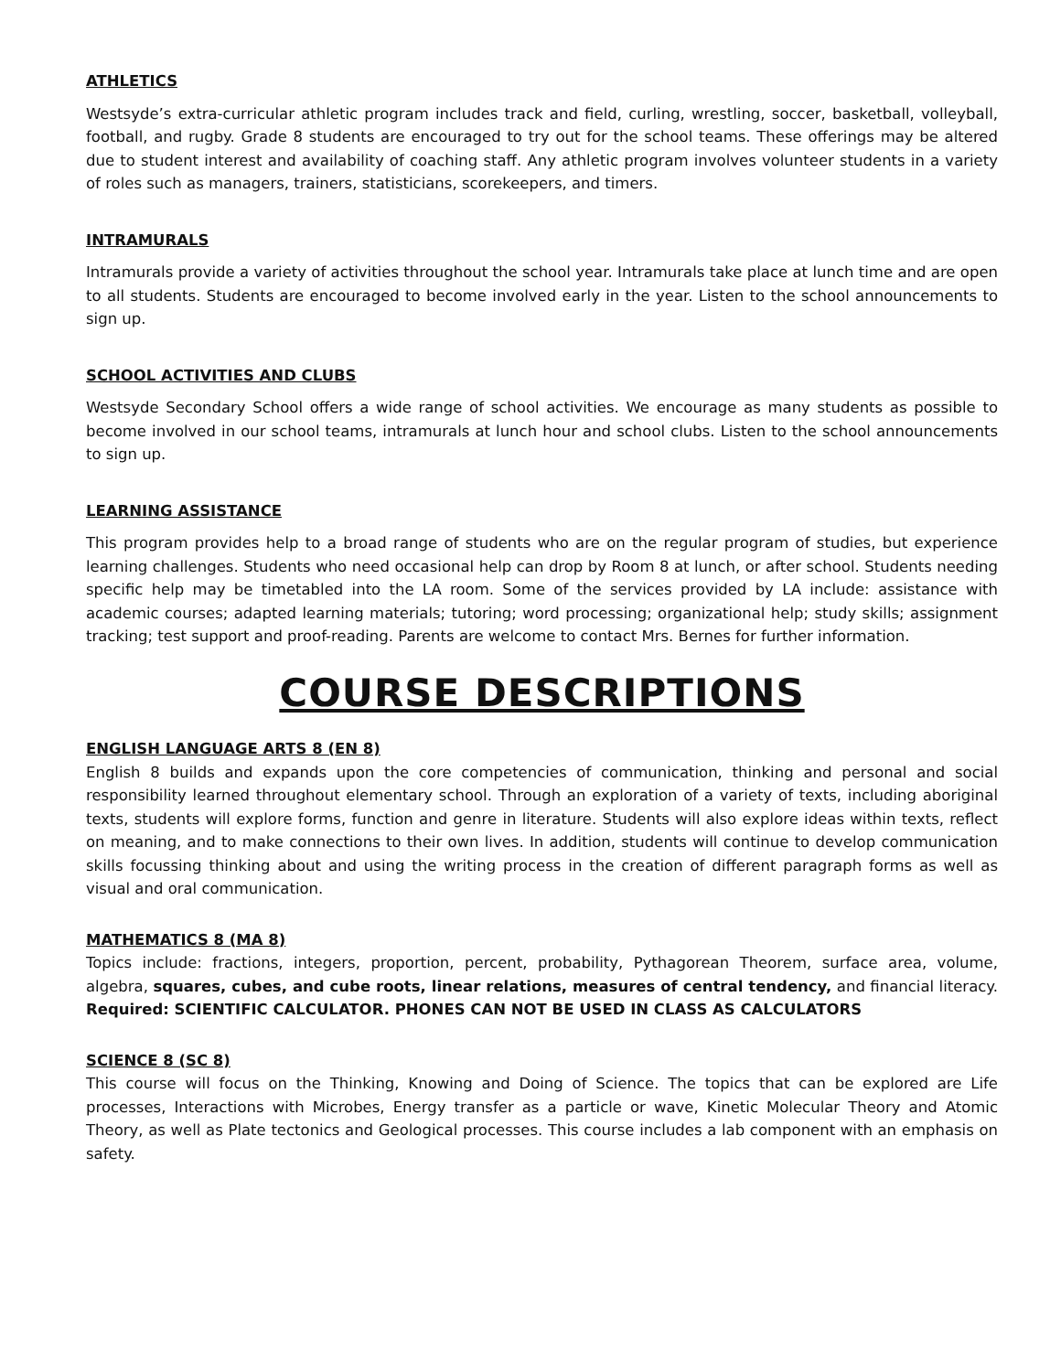ATHLETICS
Westsyde’s extra-curricular athletic program includes track and field, curling, wrestling, soccer, basketball, volleyball, football, and rugby. Grade 8 students are encouraged to try out for the school teams. These offerings may be altered due to student interest and availability of coaching staff. Any athletic program involves volunteer students in a variety of roles such as managers, trainers, statisticians, scorekeepers, and timers.
INTRAMURALS
Intramurals provide a variety of activities throughout the school year. Intramurals take place at lunch time and are open to all students. Students are encouraged to become involved early in the year. Listen to the school announcements to sign up.
SCHOOL ACTIVITIES AND CLUBS
Westsyde Secondary School offers a wide range of school activities. We encourage as many students as possible to become involved in our school teams, intramurals at lunch hour and school clubs. Listen to the school announcements to sign up.
LEARNING ASSISTANCE
This program provides help to a broad range of students who are on the regular program of studies, but experience learning challenges. Students who need occasional help can drop by Room 8 at lunch, or after school. Students needing specific help may be timetabled into the LA room. Some of the services provided by LA include: assistance with academic courses; adapted learning materials; tutoring; word processing; organizational help; study skills; assignment tracking; test support and proof-reading. Parents are welcome to contact Mrs. Bernes for further information.
COURSE DESCRIPTIONS
ENGLISH LANGUAGE ARTS 8 (EN 8)
English 8 builds and expands upon the core competencies of communication, thinking and personal and social responsibility learned throughout elementary school. Through an exploration of a variety of texts, including aboriginal texts, students will explore forms, function and genre in literature. Students will also explore ideas within texts, reflect on meaning, and to make connections to their own lives. In addition, students will continue to develop communication skills focussing thinking about and using the writing process in the creation of different paragraph forms as well as visual and oral communication.
MATHEMATICS 8 (MA 8)
Topics include: fractions, integers, proportion, percent, probability, Pythagorean Theorem, surface area, volume, algebra, squares, cubes, and cube roots, linear relations, measures of central tendency, and financial literacy. Required: SCIENTIFIC CALCULATOR. PHONES CAN NOT BE USED IN CLASS AS CALCULATORS
SCIENCE 8 (SC 8)
This course will focus on the Thinking, Knowing and Doing of Science. The topics that can be explored are Life processes, Interactions with Microbes, Energy transfer as a particle or wave, Kinetic Molecular Theory and Atomic Theory, as well as Plate tectonics and Geological processes. This course includes a lab component with an emphasis on safety.